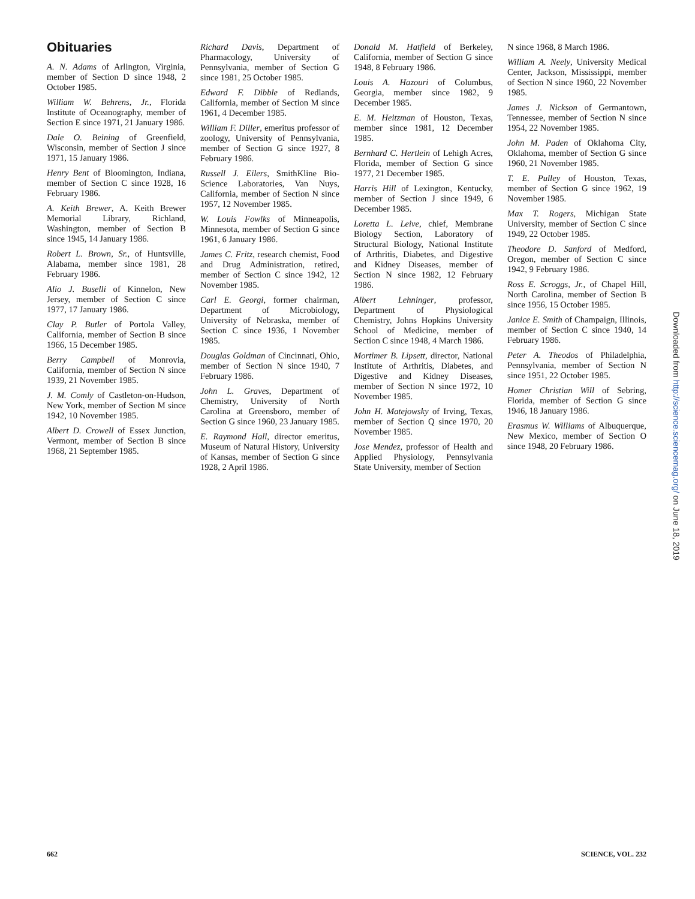Obituaries
A. N. Adams of Arlington, Virginia, member of Section D since 1948, 2 October 1985.
William W. Behrens, Jr., Florida Institute of Oceanography, member of Section E since 1971, 21 January 1986.
Dale O. Beining of Greenfield, Wisconsin, member of Section J since 1971, 15 January 1986.
Henry Bent of Bloomington, Indiana, member of Section C since 1928, 16 February 1986.
A. Keith Brewer, A. Keith Brewer Memorial Library, Richland, Washington, member of Section B since 1945, 14 January 1986.
Robert L. Brown, Sr., of Huntsville, Alabama, member since 1981, 28 February 1986.
Alio J. Buselli of Kinnelon, New Jersey, member of Section C since 1977, 17 January 1986.
Clay P. Butler of Portola Valley, California, member of Section B since 1966, 15 December 1985.
Berry Campbell of Monrovia, California, member of Section N since 1939, 21 November 1985.
J. M. Comly of Castleton-on-Hudson, New York, member of Section M since 1942, 10 November 1985.
Albert D. Crowell of Essex Junction, Vermont, member of Section B since 1968, 21 September 1985.
Richard Davis, Department of Pharmacology, University of Pennsylvania, member of Section G since 1981, 25 October 1985.
Edward F. Dibble of Redlands, California, member of Section M since 1961, 4 December 1985.
William F. Diller, emeritus professor of zoology, University of Pennsylvania, member of Section G since 1927, 8 February 1986.
Russell J. Eilers, SmithKline Bio-Science Laboratories, Van Nuys, California, member of Section N since 1957, 12 November 1985.
W. Louis Fowlks of Minneapolis, Minnesota, member of Section G since 1961, 6 January 1986.
James C. Fritz, research chemist, Food and Drug Administration, retired, member of Section C since 1942, 12 November 1985.
Carl E. Georgi, former chairman, Department of Microbiology, University of Nebraska, member of Section C since 1936, 1 November 1985.
Douglas Goldman of Cincinnati, Ohio, member of Section N since 1940, 7 February 1986.
John L. Graves, Department of Chemistry, University of North Carolina at Greensboro, member of Section G since 1960, 23 January 1985.
E. Raymond Hall, director emeritus, Museum of Natural History, University of Kansas, member of Section G since 1928, 2 April 1986.
Donald M. Hatfield of Berkeley, California, member of Section G since 1948, 8 February 1986.
Louis A. Hazouri of Columbus, Georgia, member since 1982, 9 December 1985.
E. M. Heitzman of Houston, Texas, member since 1981, 12 December 1985.
Bernhard C. Hertlein of Lehigh Acres, Florida, member of Section G since 1977, 21 December 1985.
Harris Hill of Lexington, Kentucky, member of Section J since 1949, 6 December 1985.
Loretta L. Leive, chief, Membrane Biology Section, Laboratory of Structural Biology, National Institute of Arthritis, Diabetes, and Digestive and Kidney Diseases, member of Section N since 1982, 12 February 1986.
Albert Lehninger, professor, Department of Physiological Chemistry, Johns Hopkins University School of Medicine, member of Section C since 1948, 4 March 1986.
Mortimer B. Lipsett, director, National Institute of Arthritis, Diabetes, and Digestive and Kidney Diseases, member of Section N since 1972, 10 November 1985.
John H. Matejowsky of Irving, Texas, member of Section Q since 1970, 20 November 1985.
Jose Mendez, professor of Health and Applied Physiology, Pennsylvania State University, member of Section
N since 1968, 8 March 1986.
William A. Neely, University Medical Center, Jackson, Mississippi, member of Section N since 1960, 22 November 1985.
James J. Nickson of Germantown, Tennessee, member of Section N since 1954, 22 November 1985.
John M. Paden of Oklahoma City, Oklahoma, member of Section G since 1960, 21 November 1985.
T. E. Pulley of Houston, Texas, member of Section G since 1962, 19 November 1985.
Max T. Rogers, Michigan State University, member of Section C since 1949, 22 October 1985.
Theodore D. Sanford of Medford, Oregon, member of Section C since 1942, 9 February 1986.
Ross E. Scroggs, Jr., of Chapel Hill, North Carolina, member of Section B since 1956, 15 October 1985.
Janice E. Smith of Champaign, Illinois, member of Section C since 1940, 14 February 1986.
Peter A. Theodos of Philadelphia, Pennsylvania, member of Section N since 1951, 22 October 1985.
Homer Christian Will of Sebring, Florida, member of Section G since 1946, 18 January 1986.
Erasmus W. Williams of Albuquerque, New Mexico, member of Section O since 1948, 20 February 1986.
Downloaded from http://science.sciencemag.org/ on June 18, 2019
662 SCIENCE, VOL. 232